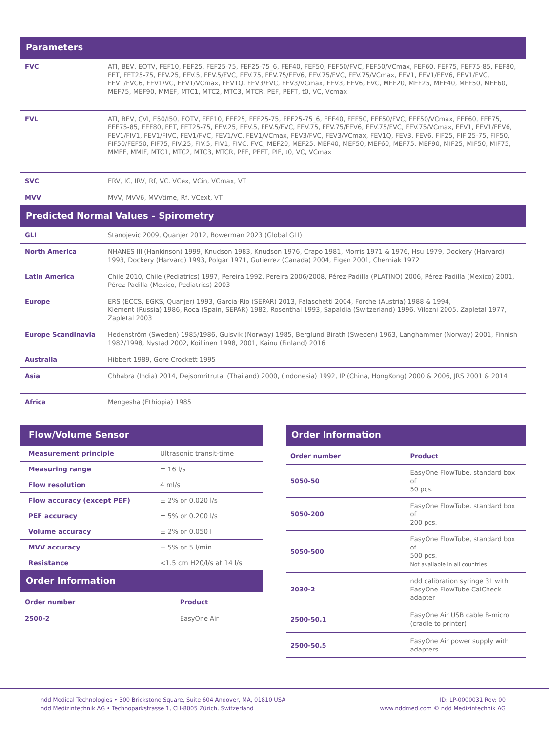Parameters
| FVC | ATI, BEV, EOTV, FEF10, FEF25, FEF25-75, FEF25-75_6, FEF40, FEF50, FEF50/FVC, FEF50/VCmax, FEF60, FEF75, FEF75-85, FEF80, FET, FET25-75, FEV.25, FEV.5, FEV.5/FVC, FEV.75, FEV.75/FEV6, FEV.75/FVC, FEV.75/VCmax, FEV1, FEV1/FEV6, FEV1/FVC, FEV1/FVC6, FEV1/VC, FEV1/VCmax, FEV1Q, FEV3/FVC, FEV3/VCmax, FEV3, FEV6, FVC, MEF20, MEF25, MEF40, MEF50, MEF60, MEF75, MEF90, MMEF, MTC1, MTC2, MTC3, MTCR, PEF, PEFT, t0, VC, Vcmax |
| FVL | ATI, BEV, CVI, E50/I50, EOTV, FEF10, FEF25, FEF25-75, FEF25-75_6, FEF40, FEF50, FEF50/FVC, FEF50/VCmax, FEF60, FEF75, FEF75-85, FEF80, FET, FET25-75, FEV.25, FEV.5, FEV.5/FVC, FEV.75, FEV.75/FEV6, FEV.75/FVC, FEV.75/VCmax, FEV1, FEV1/FEV6, FEV1/FIV1, FEV1/FIVC, FEV1/FVC, FEV1/VC, FEV1/VCmax, FEV3/FVC, FEV3/VCmax, FEV1Q, FEV3, FEV6, FIF25, FIF 25-75, FIF50, FIF50/FEF50, FIF75, FIV.25, FIV.5, FIV1, FIVC, FVC, MEF20, MEF25, MEF40, MEF50, MEF60, MEF75, MEF90, MIF25, MIF50, MIF75, MMEF, MMIF, MTC1, MTC2, MTC3, MTCR, PEF, PEFT, PIF, t0, VC, VCmax |
| SVC | ERV, IC, IRV, Rf, VC, VCex, VCin, VCmax, VT |
| MVV | MVV, MVV6, MVVtime, Rf, VCext, VT |
Predicted Normal Values – Spirometry
| GLI | Stanojevic 2009, Quanjer 2012, Bowerman 2023 (Global GLI) |
| North America | NHANES III (Hankinson) 1999, Knudson 1983, Knudson 1976, Crapo 1981, Morris 1971 & 1976, Hsu 1979, Dockery (Harvard) 1993, Dockery (Harvard) 1993, Polgar 1971, Gutierrez (Canada) 2004, Eigen 2001, Cherniak 1972 |
| Latin America | Chile 2010, Chile (Pediatrics) 1997, Pereira 1992, Pereira 2006/2008, Pérez-Padilla (PLATINO) 2006, Pérez-Padilla (Mexico) 2001, Pérez-Padilla (Mexico, Pediatrics) 2003 |
| Europe | ERS (ECCS, EGKS, Quanjer) 1993, Garcia-Rio (SEPAR) 2013, Falaschetti 2004, Forche (Austria) 1988 & 1994, Klement (Russia) 1986, Roca (Spain, SEPAR) 1982, Rosenthal 1993, Sapaldia (Switzerland) 1996, Vilozni 2005, Zapletal 1977, Zapletal 2003 |
| Europe Scandinavia | Hedenström (Sweden) 1985/1986, Gulsvik (Norway) 1985, Berglund Birath (Sweden) 1963, Langhammer (Norway) 2001, Finnish 1982/1998, Nystad 2002, Koillinen 1998, 2001, Kainu (Finland) 2016 |
| Australia | Hibbert 1989, Gore Crockett 1995 |
| Asia | Chhabra (India) 2014, Dejsomritrutai (Thailand) 2000, (Indonesia) 1992, IP (China, HongKong) 2000 & 2006, JRS 2001 & 2014 |
| Africa | Mengesha (Ethiopia) 1985 |
Flow/Volume Sensor
| Measurement principle | Ultrasonic transit-time |
| Measuring range | ± 16 l/s |
| Flow resolution | 4 ml/s |
| Flow accuracy (except PEF) | ± 2% or 0.020 l/s |
| PEF accuracy | ± 5% or 0.200 l/s |
| Volume accuracy | ± 2% or 0.050 l |
| MVV accuracy | ± 5% or 5 l/min |
| Resistance | <1.5 cm H20/l/s at 14 l/s |
Order Information
| Order number | Product |
| 2500-2 | EasyOne Air |
Order Information
| Order number | Product |
| 5050-50 | EasyOne FlowTube, standard box of 50 pcs. |
| 5050-200 | EasyOne FlowTube, standard box of 200 pcs. |
| 5050-500 | EasyOne FlowTube, standard box of 500 pcs. Not available in all countries |
| 2030-2 | ndd calibration syringe 3L with EasyOne FlowTube CalCheck adapter |
| 2500-50.1 | EasyOne Air USB cable B-micro (cradle to printer) |
| 2500-50.5 | EasyOne Air power supply with adapters |
ndd Medical Technologies • 300 Brickstone Square, Suite 604 Andover, MA, 01810 USA
ndd Medizintechnik AG • Technoparkstrasse 1, CH-8005 Zürich, Switzerland
ID: LP-0000031 Rev: 00
www.nddmed.com © ndd Medizintechnik AG